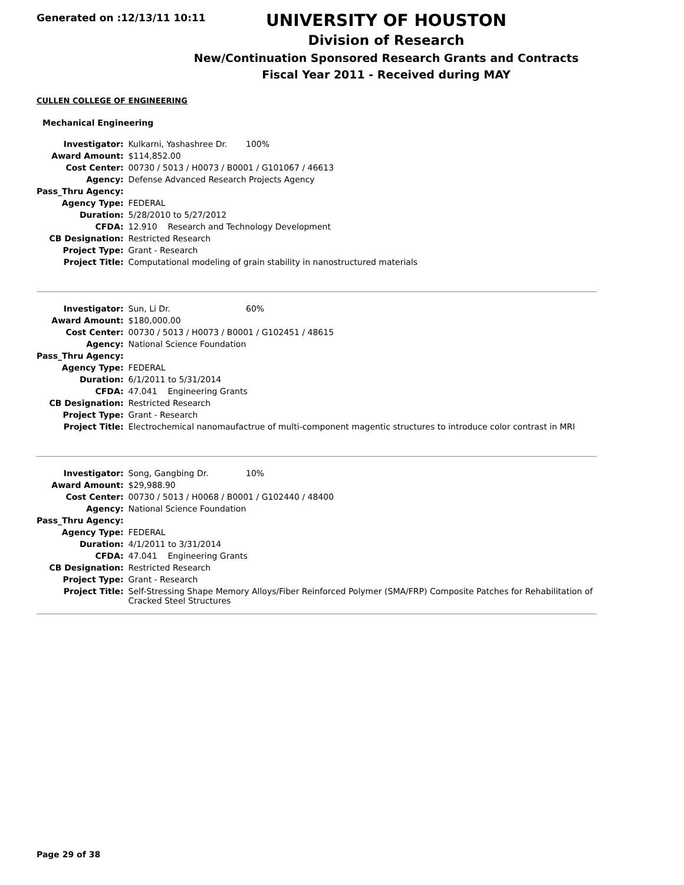Generated on :12/13/11 10:11
UNIVERSITY OF HOUSTON
Division of Research
New/Continuation Sponsored Research Grants and Contracts
Fiscal Year 2011 - Received during MAY
CULLEN COLLEGE OF ENGINEERING
Mechanical Engineering
| Investigator: | Kulkarni, Yashashree Dr. 100% |
| Award Amount: | $114,852.00 |
| Cost Center: | 00730 / 5013 / H0073 / B0001 / G101067 / 46613 |
| Agency: | Defense Advanced Research Projects Agency |
| Pass_Thru Agency: | |
| Agency Type: | FEDERAL |
| Duration: | 5/28/2010 to 5/27/2012 |
| CFDA: | 12.910 Research and Technology Development |
| CB Designation: | Restricted Research |
| Project Type: | Grant - Research |
| Project Title: | Computational modeling of grain stability in nanostructured materials |
| Investigator: | Sun, Li Dr. 60% |
| Award Amount: | $180,000.00 |
| Cost Center: | 00730 / 5013 / H0073 / B0001 / G102451 / 48615 |
| Agency: | National Science Foundation |
| Pass_Thru Agency: | |
| Agency Type: | FEDERAL |
| Duration: | 6/1/2011 to 5/31/2014 |
| CFDA: | 47.041 Engineering Grants |
| CB Designation: | Restricted Research |
| Project Type: | Grant - Research |
| Project Title: | Electrochemical nanomaufactrue of multi-component magentic structures to introduce color contrast in MRI |
| Investigator: | Song, Gangbing Dr. 10% |
| Award Amount: | $29,988.90 |
| Cost Center: | 00730 / 5013 / H0068 / B0001 / G102440 / 48400 |
| Agency: | National Science Foundation |
| Pass_Thru Agency: | |
| Agency Type: | FEDERAL |
| Duration: | 4/1/2011 to 3/31/2014 |
| CFDA: | 47.041 Engineering Grants |
| CB Designation: | Restricted Research |
| Project Type: | Grant - Research |
| Project Title: | Self-Stressing Shape Memory Alloys/Fiber Reinforced Polymer (SMA/FRP) Composite Patches for Rehabilitation of Cracked Steel Structures |
Page 29 of 38